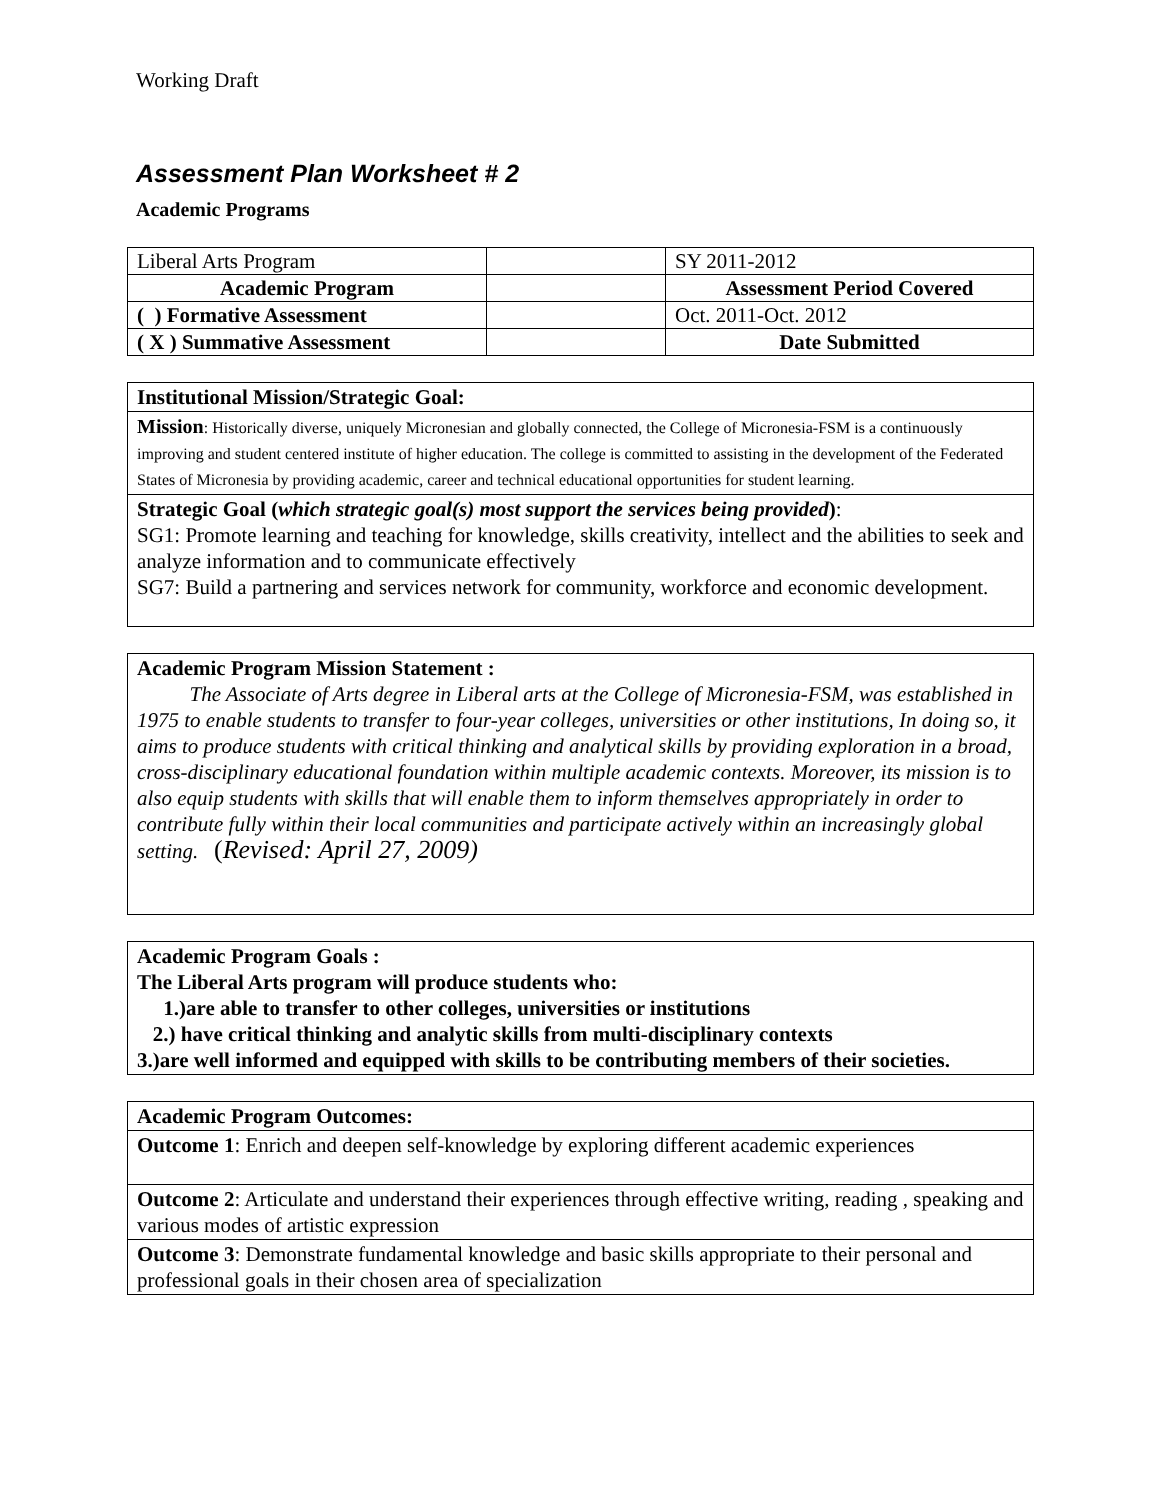Working Draft
Assessment Plan Worksheet # 2
Academic Programs
| Liberal Arts Program | | SY 2011-2012 |
| Academic Program | | Assessment Period Covered |
| ( ) Formative Assessment | | Oct. 2011-Oct. 2012 |
| ( X ) Summative Assessment | | Date Submitted |
Institutional Mission/Strategic Goal:
Mission: Historically diverse, uniquely Micronesian and globally connected, the College of Micronesia-FSM is a continuously improving and student centered institute of higher education. The college is committed to assisting in the development of the Federated States of Micronesia by providing academic, career and technical educational opportunities for student learning.
Strategic Goal (which strategic goal(s) most support the services being provided):
SG1: Promote learning and teaching for knowledge, skills creativity, intellect and the abilities to seek and analyze information and to communicate effectively
SG7: Build a partnering and services network for community, workforce and economic development.
Academic Program Mission Statement :
The Associate of Arts degree in Liberal arts at the College of Micronesia-FSM, was established in 1975 to enable students to transfer to four-year colleges, universities or other institutions, In doing so, it aims to produce students with critical thinking and analytical skills by providing exploration in a broad, cross-disciplinary educational foundation within multiple academic contexts. Moreover, its mission is to also equip students with skills that will enable them to inform themselves appropriately in order to contribute fully within their local communities and participate actively within an increasingly global setting. (Revised: April 27, 2009)
Academic Program Goals :
The Liberal Arts program will produce students who:
1.)are able to transfer to other colleges, universities or institutions
2.) have critical thinking and analytic skills from multi-disciplinary contexts
3.)are well informed and equipped with skills to be contributing members of their societies.
Academic Program Outcomes:
Outcome 1: Enrich and deepen self-knowledge by exploring different academic experiences
Outcome 2: Articulate and understand their experiences through effective writing, reading , speaking and various modes of artistic expression
Outcome 3: Demonstrate fundamental knowledge and basic skills appropriate to their personal and professional goals in their chosen area of specialization